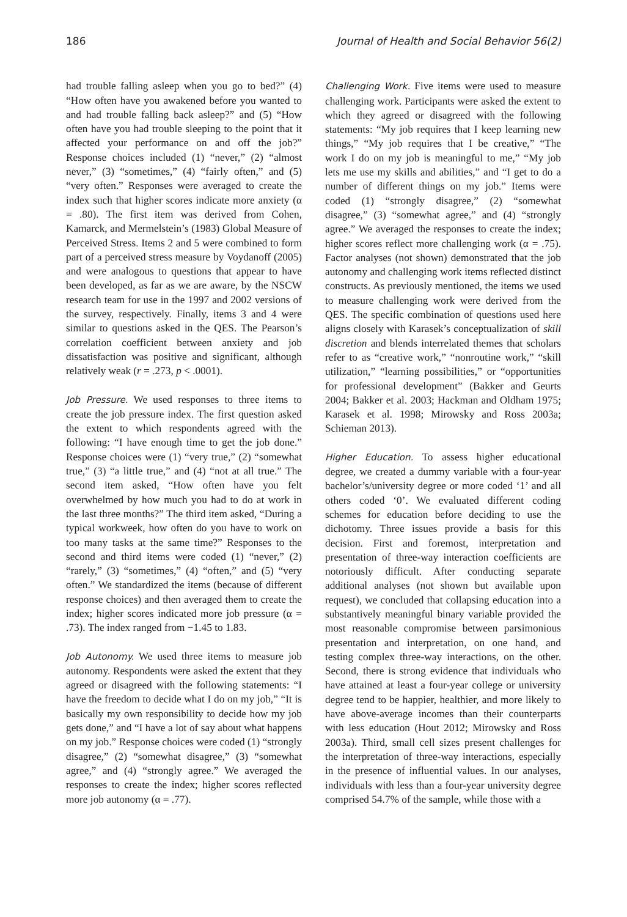186 Journal of Health and Social Behavior 56(2)
had trouble falling asleep when you go to bed?” (4) “How often have you awakened before you wanted to and had trouble falling back asleep?” and (5) “How often have you had trouble sleeping to the point that it affected your performance on and off the job?” Response choices included (1) “never,” (2) “almost never,” (3) “sometimes,” (4) “fairly often,” and (5) “very often.” Responses were averaged to create the index such that higher scores indicate more anxiety (α = .80). The first item was derived from Cohen, Kamarck, and Mermelstein’s (1983) Global Measure of Perceived Stress. Items 2 and 5 were combined to form part of a perceived stress measure by Voydanoff (2005) and were analogous to questions that appear to have been developed, as far as we are aware, by the NSCW research team for use in the 1997 and 2002 versions of the survey, respectively. Finally, items 3 and 4 were similar to questions asked in the QES. The Pearson’s correlation coefficient between anxiety and job dissatisfaction was positive and significant, although relatively weak (r = .273, p < .0001).
Job Pressure. We used responses to three items to create the job pressure index. The first question asked the extent to which respondents agreed with the following: “I have enough time to get the job done.” Response choices were (1) “very true,” (2) “somewhat true,” (3) “a little true,” and (4) “not at all true.” The second item asked, “How often have you felt overwhelmed by how much you had to do at work in the last three months?” The third item asked, “During a typical workweek, how often do you have to work on too many tasks at the same time?” Responses to the second and third items were coded (1) “never,” (2) “rarely,” (3) “sometimes,” (4) “often,” and (5) “very often.” We standardized the items (because of different response choices) and then averaged them to create the index; higher scores indicated more job pressure (α = .73). The index ranged from −1.45 to 1.83.
Job Autonomy. We used three items to measure job autonomy. Respondents were asked the extent that they agreed or disagreed with the following statements: “I have the freedom to decide what I do on my job,” “It is basically my own responsibility to decide how my job gets done,” and “I have a lot of say about what happens on my job.” Response choices were coded (1) “strongly disagree,” (2) “somewhat disagree,” (3) “somewhat agree,” and (4) “strongly agree.” We averaged the responses to create the index; higher scores reflected more job autonomy (α = .77).
Challenging Work. Five items were used to measure challenging work. Participants were asked the extent to which they agreed or disagreed with the following statements: “My job requires that I keep learning new things,” “My job requires that I be creative,” “The work I do on my job is meaningful to me,” “My job lets me use my skills and abilities,” and “I get to do a number of different things on my job.” Items were coded (1) “strongly disagree,” (2) “somewhat disagree,” (3) “somewhat agree,” and (4) “strongly agree.” We averaged the responses to create the index; higher scores reflect more challenging work (α = .75). Factor analyses (not shown) demonstrated that the job autonomy and challenging work items reflected distinct constructs. As previously mentioned, the items we used to measure challenging work were derived from the QES. The specific combination of questions used here aligns closely with Karasek’s conceptualization of skill discretion and blends interrelated themes that scholars refer to as “creative work,” “nonroutine work,” “skill utilization,” “learning possibilities,” or “opportunities for professional development” (Bakker and Geurts 2004; Bakker et al. 2003; Hackman and Oldham 1975; Karasek et al. 1998; Mirowsky and Ross 2003a; Schieman 2013).
Higher Education. To assess higher educational degree, we created a dummy variable with a four-year bachelor’s/university degree or more coded ‘1’ and all others coded ‘0’. We evaluated different coding schemes for education before deciding to use the dichotomy. Three issues provide a basis for this decision. First and foremost, interpretation and presentation of three-way interaction coefficients are notoriously difficult. After conducting separate additional analyses (not shown but available upon request), we concluded that collapsing education into a substantively meaningful binary variable provided the most reasonable compromise between parsimonious presentation and interpretation, on one hand, and testing complex three-way interactions, on the other. Second, there is strong evidence that individuals who have attained at least a four-year college or university degree tend to be happier, healthier, and more likely to have above-average incomes than their counterparts with less education (Hout 2012; Mirowsky and Ross 2003a). Third, small cell sizes present challenges for the interpretation of three-way interactions, especially in the presence of influential values. In our analyses, individuals with less than a four-year university degree comprised 54.7% of the sample, while those with a